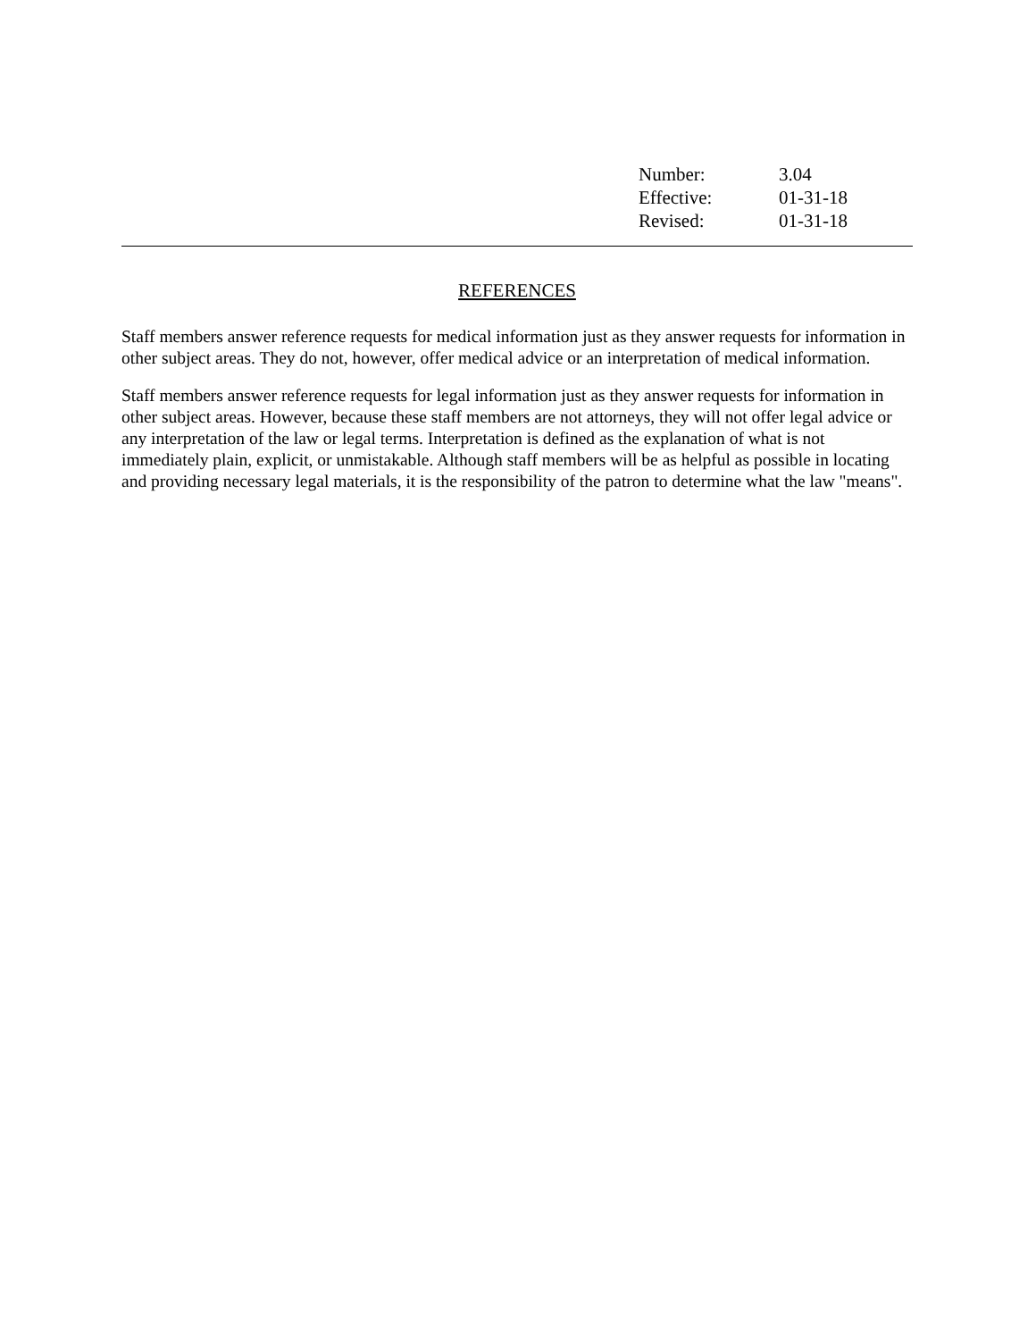| Number: | 3.04 |
| Effective: | 01-31-18 |
| Revised: | 01-31-18 |
REFERENCES
Staff members answer reference requests for medical information just as they answer requests for information in other subject areas. They do not, however, offer medical advice or an interpretation of medical information.
Staff members answer reference requests for legal information just as they answer requests for information in other subject areas. However, because these staff members are not attorneys, they will not offer legal advice or any interpretation of the law or legal terms. Interpretation is defined as the explanation of what is not immediately plain, explicit, or unmistakable. Although staff members will be as helpful as possible in locating and providing necessary legal materials, it is the responsibility of the patron to determine what the law "means".